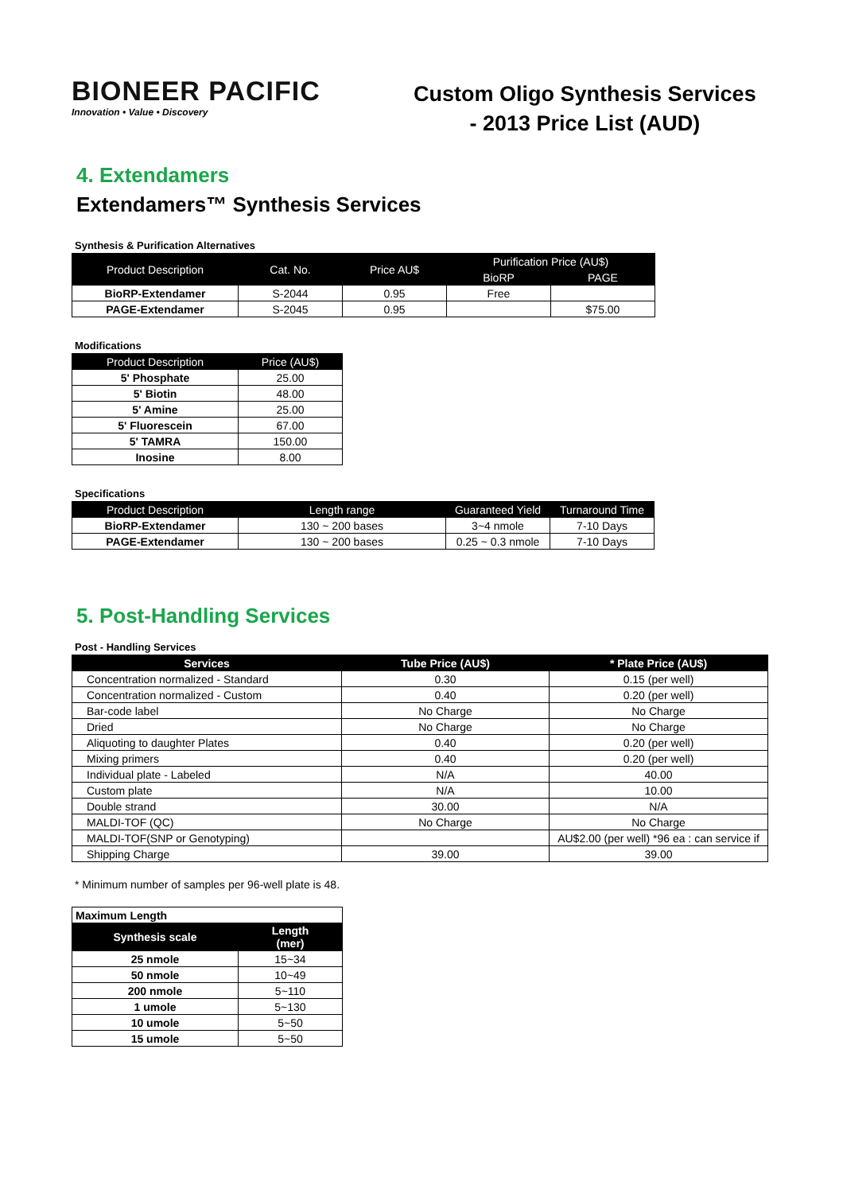BIONEER PACIFIC
Innovation • Value • Discovery
Custom Oligo Synthesis Services
- 2013 Price List (AUD)
4. Extendamers
Extendamers™ Synthesis Services
Synthesis & Purification Alternatives
| Product Description | Cat. No. | Price AU$ | Purification Price (AU$) | |
| --- | --- | --- | --- | --- |
| | | | BioRP | PAGE |
| BioRP-Extendamer | S-2044 | 0.95 | Free | |
| PAGE-Extendamer | S-2045 | 0.95 | | $75.00 |
Modifications
| Product Description | Price (AU$) |
| --- | --- |
| 5' Phosphate | 25.00 |
| 5' Biotin | 48.00 |
| 5' Amine | 25.00 |
| 5' Fluorescein | 67.00 |
| 5' TAMRA | 150.00 |
| Inosine | 8.00 |
Specifications
| Product Description | Length range | Guaranteed Yield | Turnaround Time |
| --- | --- | --- | --- |
| BioRP-Extendamer | 130 ~ 200 bases | 3~4 nmole | 7-10 Days |
| PAGE-Extendamer | 130 ~ 200 bases | 0.25 ~ 0.3 nmole | 7-10 Days |
5. Post-Handling Services
Post - Handling Services
| Services | Tube Price (AU$) | * Plate Price (AU$) |
| --- | --- | --- |
| Concentration normalized - Standard | 0.30 | 0.15 (per well) |
| Concentration normalized - Custom | 0.40 | 0.20 (per well) |
| Bar-code label | No Charge | No Charge |
| Dried | No Charge | No Charge |
| Aliquoting to daughter Plates | 0.40 | 0.20 (per well) |
| Mixing primers | 0.40 | 0.20 (per well) |
| Individual plate - Labeled | N/A | 40.00 |
| Custom plate | N/A | 10.00 |
| Double strand | 30.00 | N/A |
| MALDI-TOF (QC) | No Charge | No Charge |
| MALDI-TOF(SNP or Genotyping) | | AU$2.00 (per well) *96 ea : can service if |
| Shipping Charge | 39.00 | 39.00 |
* Minimum number of samples per 96-well plate is 48.
| Maximum Length | |
| Synthesis scale | Length (mer) |
| 25 nmole | 15~34 |
| 50 nmole | 10~49 |
| 200 nmole | 5~110 |
| 1 umole | 5~130 |
| 10 umole | 5~50 |
| 15 umole | 5~50 |